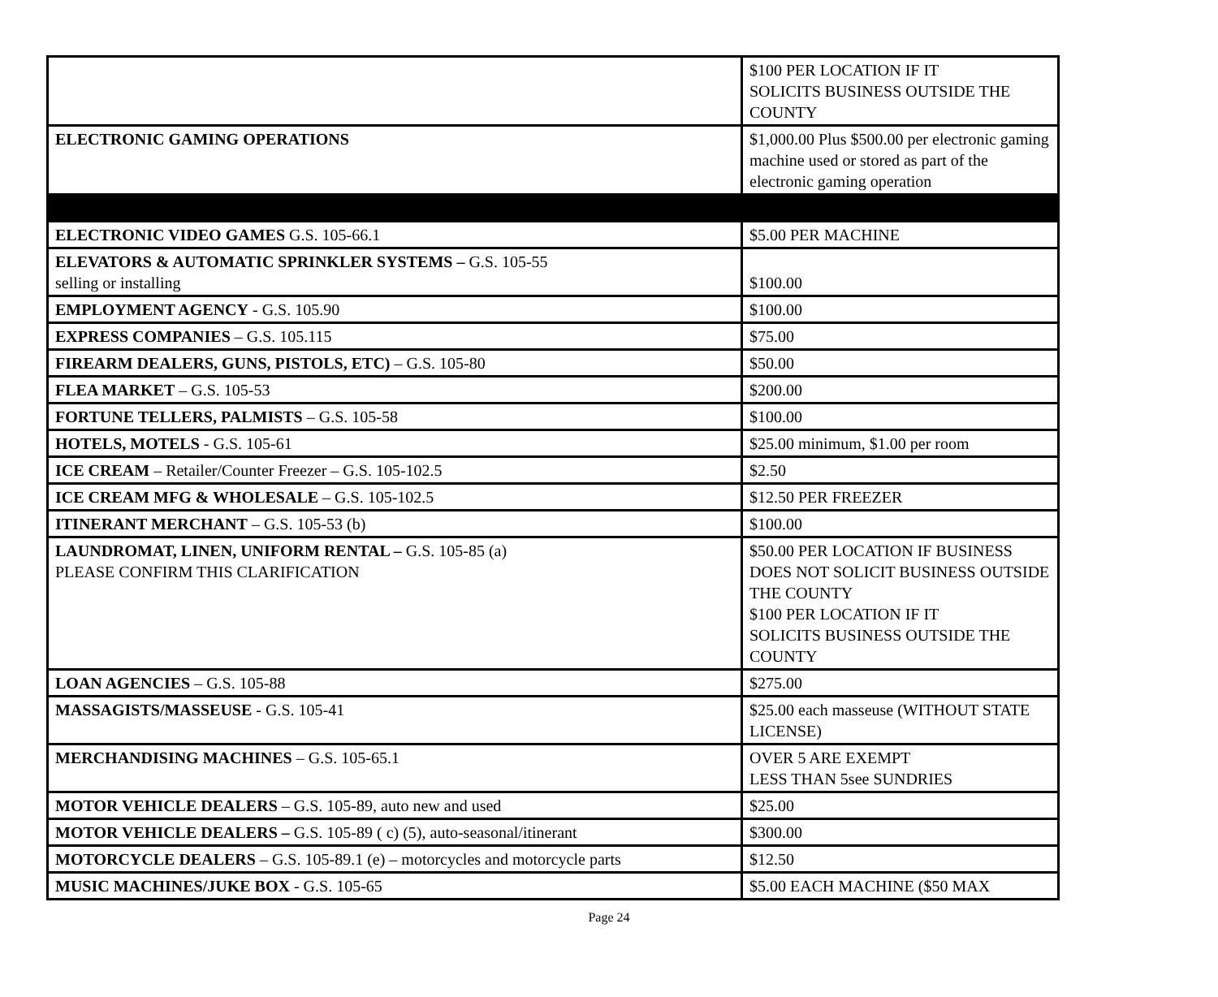| | $100 PER LOCATION IF IT SOLICITS BUSINESS OUTSIDE THE COUNTY |
| ELECTRONIC GAMING OPERATIONS | $1,000.00 Plus $500.00 per electronic gaming machine used or stored as part of the electronic gaming operation |
| ELECTRONIC VIDEO GAMES G.S. 105-66.1 | $5.00 PER MACHINE |
| ELEVATORS & AUTOMATIC SPRINKLER SYSTEMS – G.S. 105-55 selling or installing | $100.00 |
| EMPLOYMENT AGENCY - G.S. 105.90 | $100.00 |
| EXPRESS COMPANIES – G.S. 105.115 | $75.00 |
| FIREARM DEALERS, GUNS, PISTOLS, ETC) – G.S. 105-80 | $50.00 |
| FLEA MARKET – G.S. 105-53 | $200.00 |
| FORTUNE TELLERS, PALMISTS – G.S. 105-58 | $100.00 |
| HOTELS, MOTELS - G.S. 105-61 | $25.00 minimum, $1.00 per room |
| ICE CREAM – Retailer/Counter Freezer – G.S. 105-102.5 | $2.50 |
| ICE CREAM MFG & WHOLESALE – G.S. 105-102.5 | $12.50 PER FREEZER |
| ITINERANT MERCHANT – G.S. 105-53 (b) | $100.00 |
| LAUNDROMAT, LINEN, UNIFORM RENTAL – G.S. 105-85 (a) PLEASE CONFIRM THIS CLARIFICATION | $50.00 PER LOCATION IF BUSINESS DOES NOT SOLICIT BUSINESS OUTSIDE THE COUNTY $100 PER LOCATION IF IT SOLICITS BUSINESS OUTSIDE THE COUNTY |
| LOAN AGENCIES – G.S. 105-88 | $275.00 |
| MASSAGISTS/MASSEUSE - G.S. 105-41 | $25.00 each masseuse (WITHOUT STATE LICENSE) |
| MERCHANDISING MACHINES – G.S. 105-65.1 | OVER 5 ARE EXEMPT LESS THAN 5see SUNDRIES |
| MOTOR VEHICLE DEALERS – G.S. 105-89, auto new and used | $25.00 |
| MOTOR VEHICLE DEALERS – G.S. 105-89 ( c) (5), auto-seasonal/itinerant | $300.00 |
| MOTORCYCLE DEALERS – G.S. 105-89.1 (e) – motorcycles and motorcycle parts | $12.50 |
| MUSIC MACHINES/JUKE BOX - G.S. 105-65 | $5.00 EACH MACHINE ($50 MAX |
Page 24